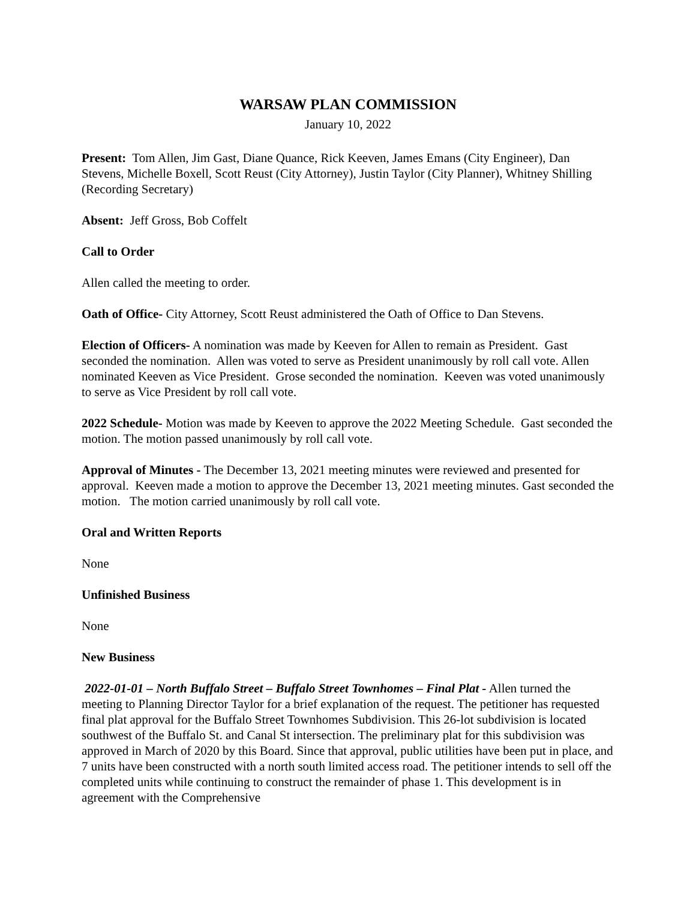WARSAW PLAN COMMISSION
January 10, 2022
Present: Tom Allen, Jim Gast, Diane Quance, Rick Keeven, James Emans (City Engineer), Dan Stevens, Michelle Boxell, Scott Reust (City Attorney), Justin Taylor (City Planner), Whitney Shilling (Recording Secretary)
Absent: Jeff Gross, Bob Coffelt
Call to Order
Allen called the meeting to order.
Oath of Office- City Attorney, Scott Reust administered the Oath of Office to Dan Stevens.
Election of Officers- A nomination was made by Keeven for Allen to remain as President. Gast seconded the nomination. Allen was voted to serve as President unanimously by roll call vote. Allen nominated Keeven as Vice President. Grose seconded the nomination. Keeven was voted unanimously to serve as Vice President by roll call vote.
2022 Schedule- Motion was made by Keeven to approve the 2022 Meeting Schedule. Gast seconded the motion. The motion passed unanimously by roll call vote.
Approval of Minutes - The December 13, 2021 meeting minutes were reviewed and presented for approval. Keeven made a motion to approve the December 13, 2021 meeting minutes. Gast seconded the motion. The motion carried unanimously by roll call vote.
Oral and Written Reports
None
Unfinished Business
None
New Business
2022-01-01 – North Buffalo Street – Buffalo Street Townhomes – Final Plat - Allen turned the meeting to Planning Director Taylor for a brief explanation of the request. The petitioner has requested final plat approval for the Buffalo Street Townhomes Subdivision. This 26-lot subdivision is located southwest of the Buffalo St. and Canal St intersection. The preliminary plat for this subdivision was approved in March of 2020 by this Board. Since that approval, public utilities have been put in place, and 7 units have been constructed with a north south limited access road. The petitioner intends to sell off the completed units while continuing to construct the remainder of phase 1. This development is in agreement with the Comprehensive